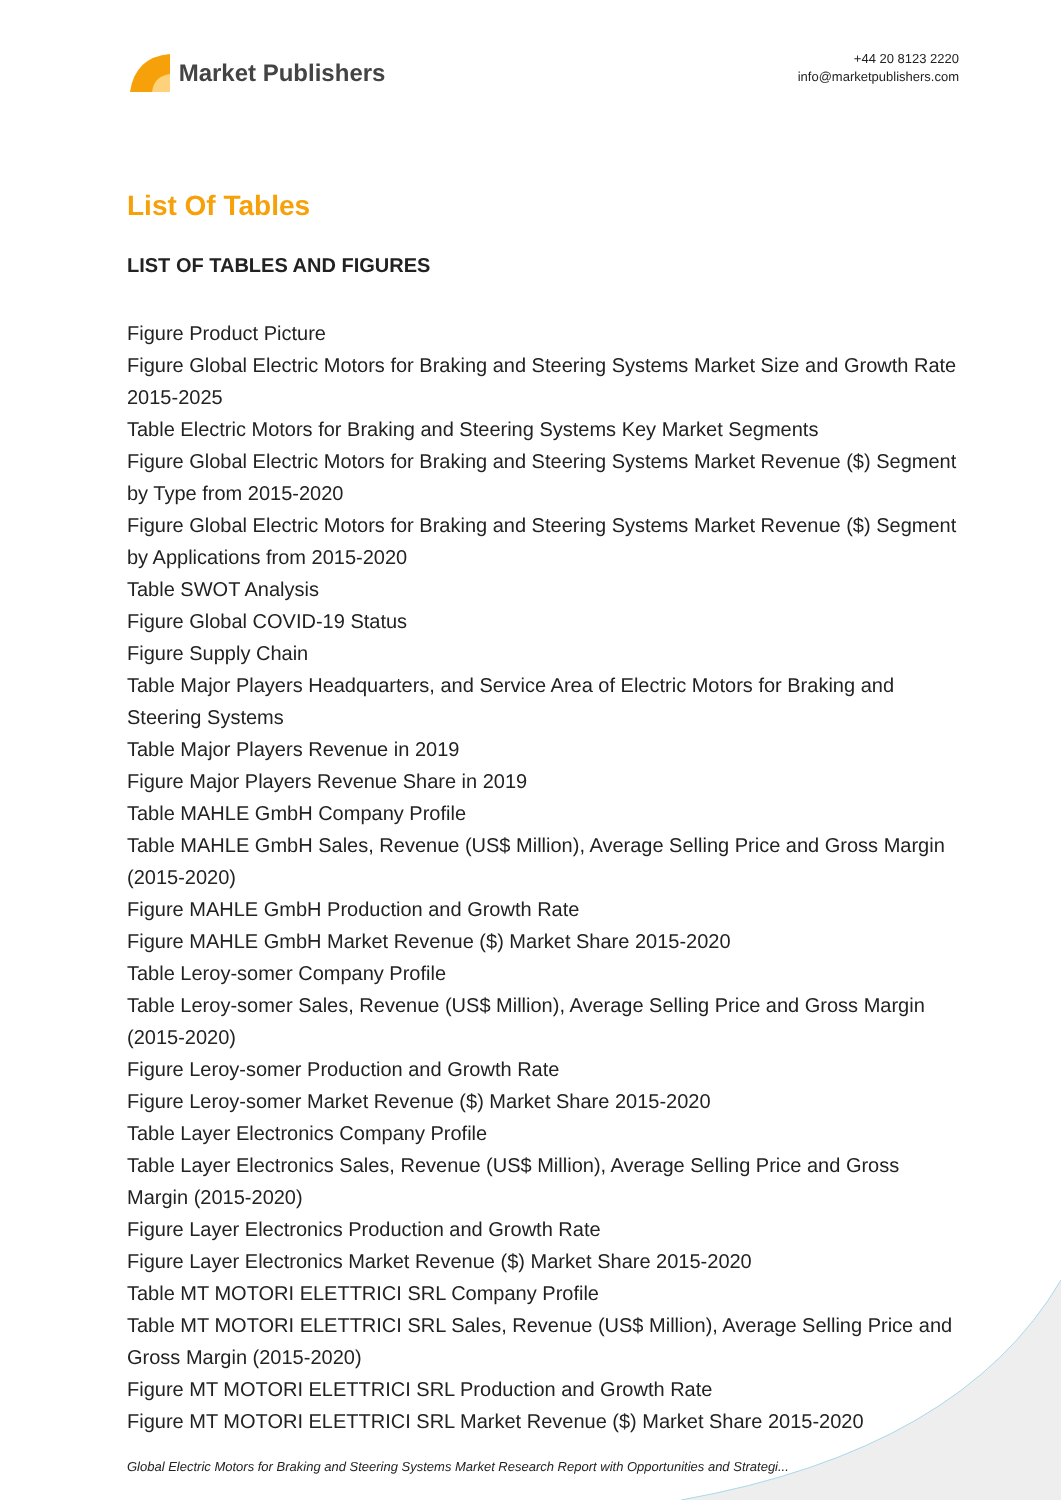Market Publishers
+44 20 8123 2220
info@marketpublishers.com
List Of Tables
LIST OF TABLES AND FIGURES
Figure Product Picture
Figure Global Electric Motors for Braking and Steering Systems Market Size and Growth Rate 2015-2025
Table Electric Motors for Braking and Steering Systems Key Market Segments
Figure Global Electric Motors for Braking and Steering Systems Market Revenue ($) Segment by Type from 2015-2020
Figure Global Electric Motors for Braking and Steering Systems Market Revenue ($) Segment by Applications from 2015-2020
Table SWOT Analysis
Figure Global COVID-19 Status
Figure Supply Chain
Table Major Players Headquarters, and Service Area of Electric Motors for Braking and Steering Systems
Table Major Players Revenue in 2019
Figure Major Players Revenue Share in 2019
Table MAHLE GmbH Company Profile
Table MAHLE GmbH Sales, Revenue (US$ Million), Average Selling Price and Gross Margin (2015-2020)
Figure MAHLE GmbH Production and Growth Rate
Figure MAHLE GmbH Market Revenue ($) Market Share 2015-2020
Table Leroy-somer Company Profile
Table Leroy-somer Sales, Revenue (US$ Million), Average Selling Price and Gross Margin (2015-2020)
Figure Leroy-somer Production and Growth Rate
Figure Leroy-somer Market Revenue ($) Market Share 2015-2020
Table Layer Electronics Company Profile
Table Layer Electronics Sales, Revenue (US$ Million), Average Selling Price and Gross Margin (2015-2020)
Figure Layer Electronics Production and Growth Rate
Figure Layer Electronics Market Revenue ($) Market Share 2015-2020
Table MT MOTORI ELETTRICI SRL Company Profile
Table MT MOTORI ELETTRICI SRL Sales, Revenue (US$ Million), Average Selling Price and Gross Margin (2015-2020)
Figure MT MOTORI ELETTRICI SRL Production and Growth Rate
Figure MT MOTORI ELETTRICI SRL Market Revenue ($) Market Share 2015-2020
Global Electric Motors for Braking and Steering Systems Market Research Report with Opportunities and Strategi...